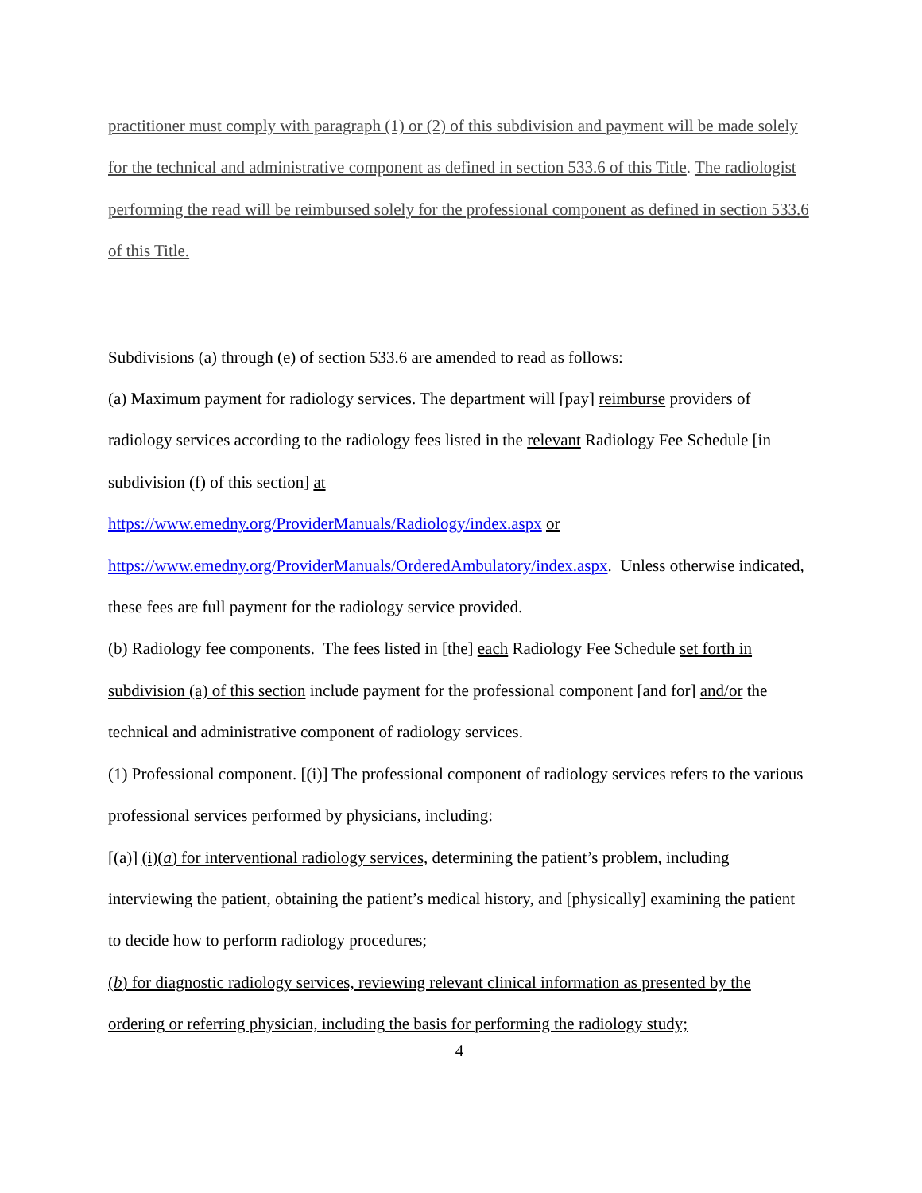practitioner must comply with paragraph (1) or (2) of this subdivision and payment will be made solely for the technical and administrative component as defined in section 533.6 of this Title. The radiologist performing the read will be reimbursed solely for the professional component as defined in section 533.6 of this Title.
Subdivisions (a) through (e) of section 533.6 are amended to read as follows:
(a) Maximum payment for radiology services. The department will [pay] reimburse providers of radiology services according to the radiology fees listed in the relevant Radiology Fee Schedule [in subdivision (f) of this section] at
https://www.emedny.org/ProviderManuals/Radiology/index.aspx or
https://www.emedny.org/ProviderManuals/OrderedAmbulatory/index.aspx. Unless otherwise indicated, these fees are full payment for the radiology service provided.
(b) Radiology fee components. The fees listed in [the] each Radiology Fee Schedule set forth in subdivision (a) of this section include payment for the professional component [and for] and/or the technical and administrative component of radiology services.
(1) Professional component. [(i)] The professional component of radiology services refers to the various professional services performed by physicians, including:
[(a)] (i)(a) for interventional radiology services, determining the patient’s problem, including interviewing the patient, obtaining the patient’s medical history, and [physically] examining the patient to decide how to perform radiology procedures;
(b) for diagnostic radiology services, reviewing relevant clinical information as presented by the ordering or referring physician, including the basis for performing the radiology study;
4